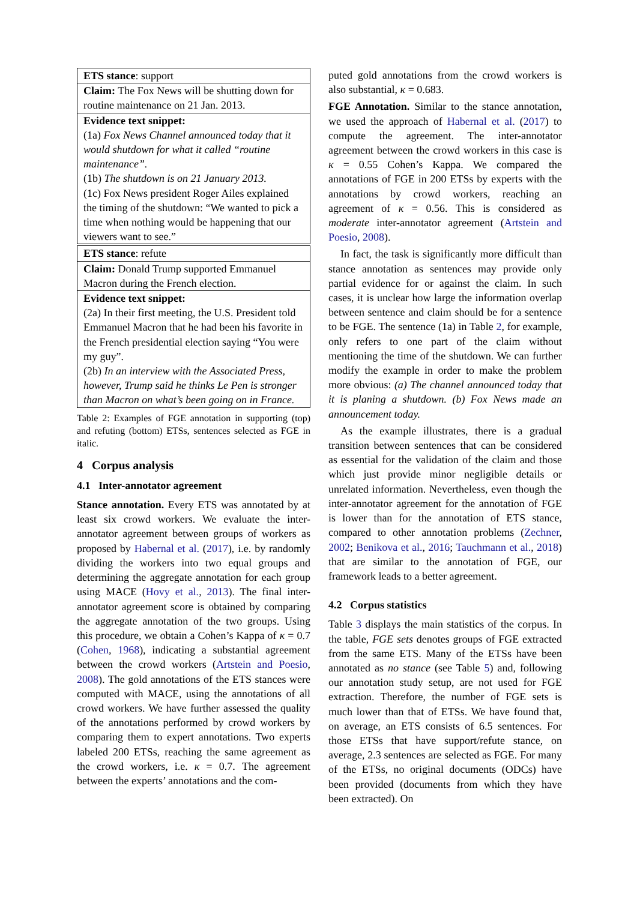| ETS stance : support |
| Claim: The Fox News will be shutting down for routine maintenance on 21 Jan. 2013. |
| Evidence text snippet: (1a) Fox News Channel announced today that it would shutdown for what it called “routine maintenance”. (1b) The shutdown is on 21 January 2013. (1c) Fox News president Roger Ailes explained the timing of the shutdown: “We wanted to pick a time when nothing would be happening that our viewers want to see.” |
| ETS stance : refute |
| Claim: Donald Trump supported Emmanuel Macron during the French election. |
| Evidence text snippet: (2a) In their first meeting, the U.S. President told Emmanuel Macron that he had been his favorite in the French presidential election saying “You were my guy”. (2b) In an interview with the Associated Press, however, Trump said he thinks Le Pen is stronger than Macron on what’s been going on in France. |
Table 2: Examples of FGE annotation in supporting (top) and refuting (bottom) ETSs, sentences selected as FGE in italic.
4 Corpus analysis
4.1 Inter-annotator agreement
Stance annotation. Every ETS was annotated by at least six crowd workers. We evaluate the inter-annotator agreement between groups of workers as proposed by Habernal et al. (2017), i.e. by randomly dividing the workers into two equal groups and determining the aggregate annotation for each group using MACE (Hovy et al., 2013). The final inter-annotator agreement score is obtained by comparing the aggregate annotation of the two groups. Using this procedure, we obtain a Cohen’s Kappa of κ = 0.7 (Cohen, 1968), indicating a substantial agreement between the crowd workers (Artstein and Poesio, 2008). The gold annotations of the ETS stances were computed with MACE, using the annotations of all crowd workers. We have further assessed the quality of the annotations performed by crowd workers by comparing them to expert annotations. Two experts labeled 200 ETSs, reaching the same agreement as the crowd workers, i.e. κ = 0.7. The agreement between the experts’ annotations and the com-
puted gold annotations from the crowd workers is also substantial, κ = 0.683.
FGE Annotation. Similar to the stance annotation, we used the approach of Habernal et al. (2017) to compute the agreement. The inter-annotator agreement between the crowd workers in this case is κ = 0.55 Cohen’s Kappa. We compared the annotations of FGE in 200 ETSs by experts with the annotations by crowd workers, reaching an agreement of κ = 0.56. This is considered as moderate inter-annotator agreement (Artstein and Poesio, 2008).
In fact, the task is significantly more difficult than stance annotation as sentences may provide only partial evidence for or against the claim. In such cases, it is unclear how large the information overlap between sentence and claim should be for a sentence to be FGE. The sentence (1a) in Table 2, for example, only refers to one part of the claim without mentioning the time of the shutdown. We can further modify the example in order to make the problem more obvious: (a) The channel announced today that it is planing a shutdown. (b) Fox News made an announcement today.
As the example illustrates, there is a gradual transition between sentences that can be considered as essential for the validation of the claim and those which just provide minor negligible details or unrelated information. Nevertheless, even though the inter-annotator agreement for the annotation of FGE is lower than for the annotation of ETS stance, compared to other annotation problems (Zechner, 2002; Benikova et al., 2016; Tauchmann et al., 2018) that are similar to the annotation of FGE, our framework leads to a better agreement.
4.2 Corpus statistics
Table 3 displays the main statistics of the corpus. In the table, FGE sets denotes groups of FGE extracted from the same ETS. Many of the ETSs have been annotated as no stance (see Table 5) and, following our annotation study setup, are not used for FGE extraction. Therefore, the number of FGE sets is much lower than that of ETSs. We have found that, on average, an ETS consists of 6.5 sentences. For those ETSs that have support/refute stance, on average, 2.3 sentences are selected as FGE. For many of the ETSs, no original documents (ODCs) have been provided (documents from which they have been extracted). On